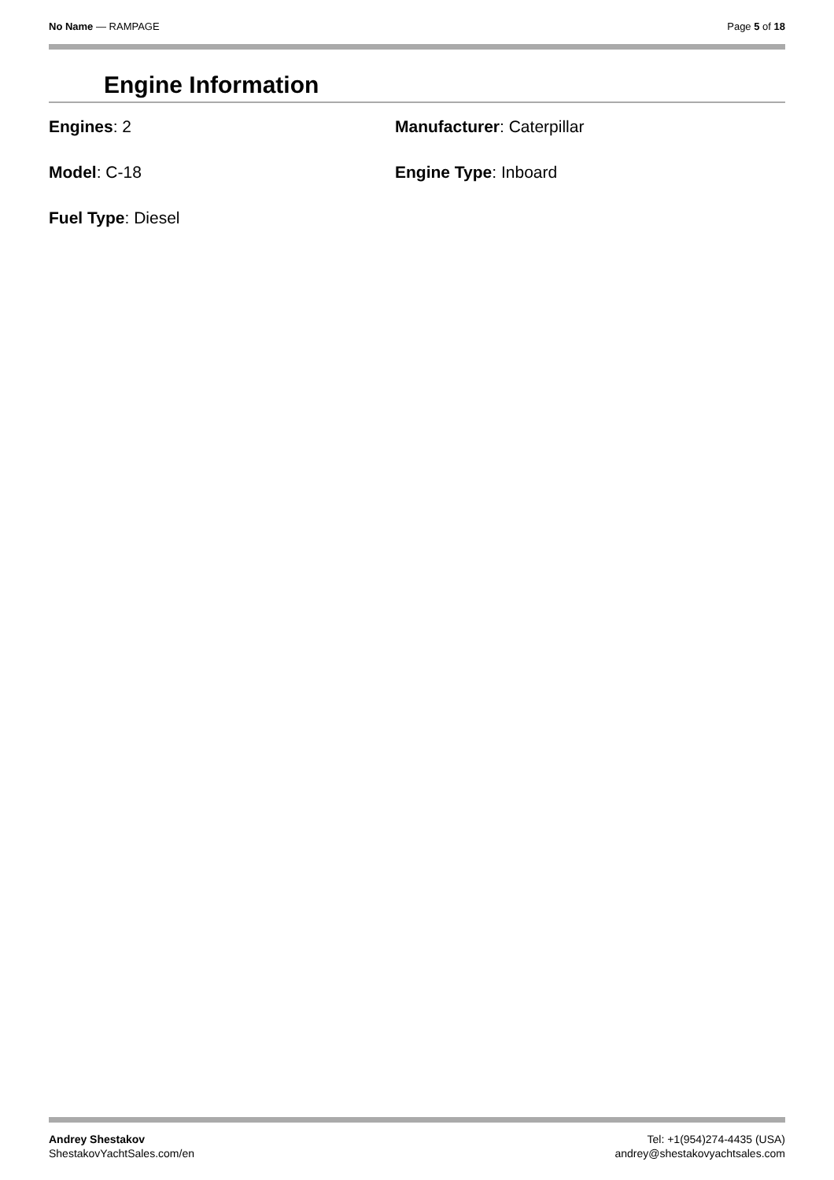No Name — RAMPAGE Page 5 of 18
Engine Information
Engines: 2
Manufacturer: Caterpillar
Model: C-18
Engine Type: Inboard
Fuel Type: Diesel
Andrey Shestakov
ShestakovYachtSales.com/en
Tel: +1(954)274-4435 (USA)
andrey@shestakovyachtsales.com